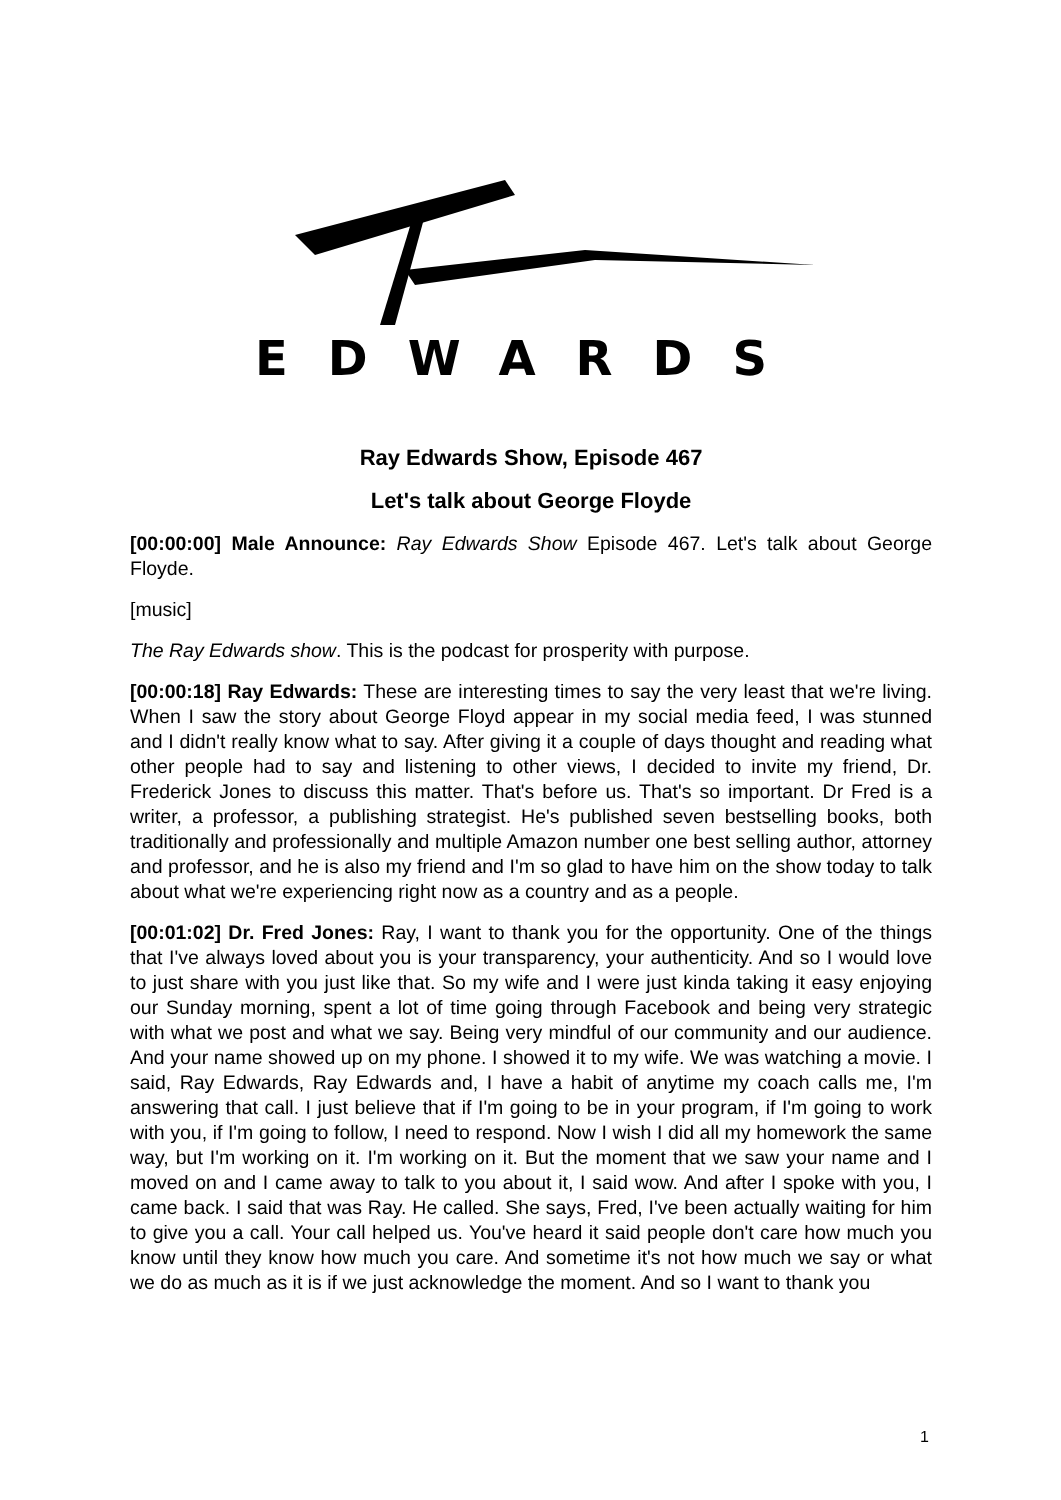EDWARDS
Ray Edwards Show, Episode 467
Let's talk about George Floyde
[00:00:00] Male Announce: Ray Edwards Show Episode 467. Let's talk about George Floyde.
[music]
The Ray Edwards show. This is the podcast for prosperity with purpose.
[00:00:18] Ray Edwards: These are interesting times to say the very least that we're living. When I saw the story about George Floyd appear in my social media feed, I was stunned and I didn't really know what to say. After giving it a couple of days thought and reading what other people had to say and listening to other views, I decided to invite my friend, Dr. Frederick Jones to discuss this matter. That's before us. That's so important. Dr Fred is a writer, a professor, a publishing strategist. He's published seven bestselling books, both traditionally and professionally and multiple Amazon number one best selling author, attorney and professor, and he is also my friend and I'm so glad to have him on the show today to talk about what we're experiencing right now as a country and as a people.
[00:01:02] Dr. Fred Jones: Ray, I want to thank you for the opportunity. One of the things that I've always loved about you is your transparency, your authenticity. And so I would love to just share with you just like that. So my wife and I were just kinda taking it easy enjoying our Sunday morning, spent a lot of time going through Facebook and being very strategic with what we post and what we say. Being very mindful of our community and our audience. And your name showed up on my phone. I showed it to my wife. We was watching a movie. I said, Ray Edwards, Ray Edwards and, I have a habit of anytime my coach calls me, I'm answering that call. I just believe that if I'm going to be in your program, if I'm going to work with you, if I'm going to follow, I need to respond. Now I wish I did all my homework the same way, but I'm working on it. I'm working on it. But the moment that we saw your name and I moved on and I came away to talk to you about it, I said wow. And after I spoke with you, I came back. I said that was Ray. He called. She says, Fred, I've been actually waiting for him to give you a call. Your call helped us. You've heard it said people don't care how much you know until they know how much you care. And sometime it's not how much we say or what we do as much as it is if we just acknowledge the moment. And so I want to thank you
1